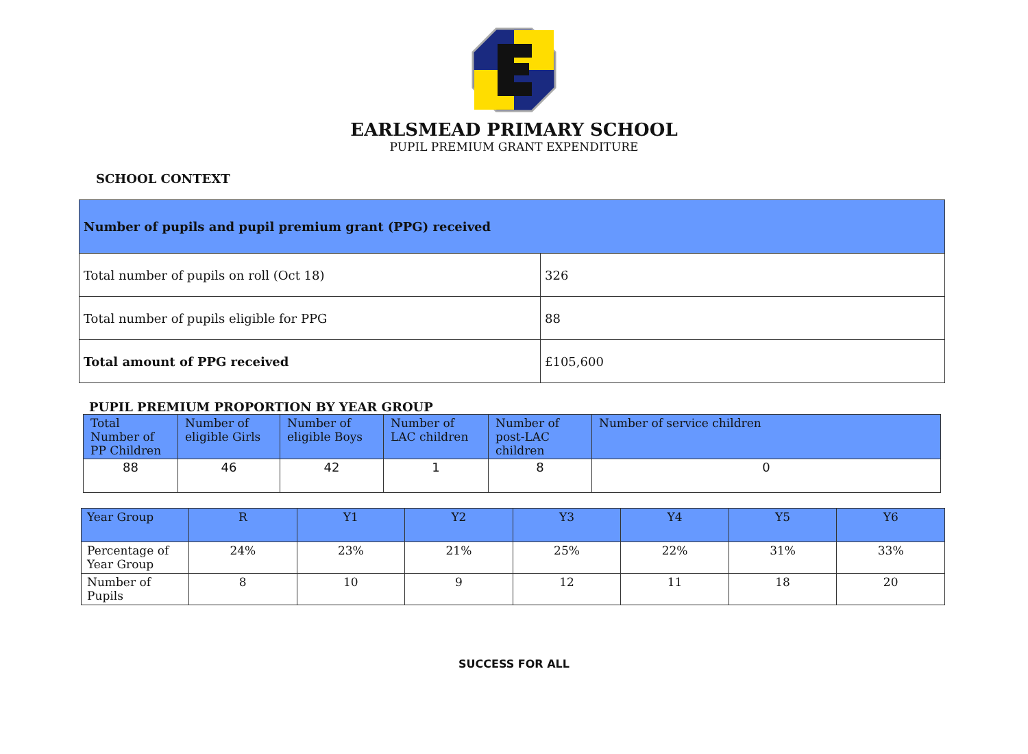EARLSMEAD PRIMARY SCHOOL
PUPIL PREMIUM GRANT EXPENDITURE
SCHOOL CONTEXT
| Number of pupils and pupil premium grant (PPG) received | |
| --- | --- |
| Total number of pupils on roll (Oct 18) | 326 |
| Total number of pupils eligible for PPG | 88 |
| Total amount of PPG received | £105,600 |
PUPIL PREMIUM PROPORTION BY YEAR GROUP
| Total Number of PP Children | Number of eligible Girls | Number of eligible Boys | Number of LAC children | Number of post-LAC children | Number of service children |
| --- | --- | --- | --- | --- | --- |
| 88 | 46 | 42 | 1 | 8 | 0 |
| Year Group | R | Y1 | Y2 | Y3 | Y4 | Y5 | Y6 |
| --- | --- | --- | --- | --- | --- | --- | --- |
| Percentage of Year Group | 24% | 23% | 21% | 25% | 22% | 31% | 33% |
| Number of Pupils | 8 | 10 | 9 | 12 | 11 | 18 | 20 |
SUCCESS FOR ALL